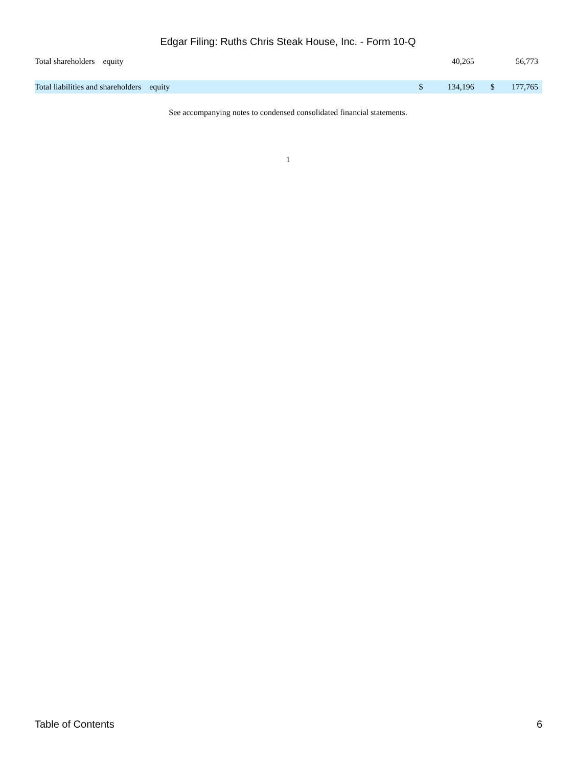Edgar Filing: Ruths Chris Steak House, Inc. - Form 10-Q
| Total shareholders equity | | 40,265 | | 56,773 |
| Total liabilities and shareholders equity | $ | 134,196 | $ | 177,765 |
See accompanying notes to condensed consolidated financial statements.
1
Table of Contents 6